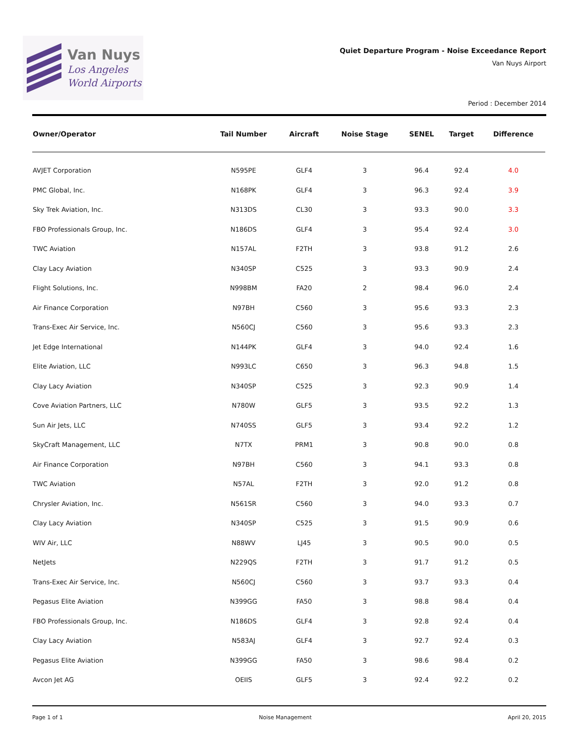Van Nuys
Los Angeles
World Airports
Quiet Departure Program - Noise Exceedance Report
Van Nuys Airport
Period : December 2014
| Owner/Operator | Tail Number | Aircraft | Noise Stage | SENEL | Target | Difference |
| --- | --- | --- | --- | --- | --- | --- |
| AVJET Corporation | N595PE | GLF4 | 3 | 96.4 | 92.4 | 4.0 |
| PMC Global, Inc. | N168PK | GLF4 | 3 | 96.3 | 92.4 | 3.9 |
| Sky Trek Aviation, Inc. | N313DS | CL30 | 3 | 93.3 | 90.0 | 3.3 |
| FBO Professionals Group, Inc. | N186DS | GLF4 | 3 | 95.4 | 92.4 | 3.0 |
| TWC Aviation | N157AL | F2TH | 3 | 93.8 | 91.2 | 2.6 |
| Clay Lacy Aviation | N340SP | C525 | 3 | 93.3 | 90.9 | 2.4 |
| Flight Solutions, Inc. | N998BM | FA20 | 2 | 98.4 | 96.0 | 2.4 |
| Air Finance Corporation | N97BH | C560 | 3 | 95.6 | 93.3 | 2.3 |
| Trans-Exec Air Service, Inc. | N560CJ | C560 | 3 | 95.6 | 93.3 | 2.3 |
| Jet Edge International | N144PK | GLF4 | 3 | 94.0 | 92.4 | 1.6 |
| Elite Aviation, LLC | N993LC | C650 | 3 | 96.3 | 94.8 | 1.5 |
| Clay Lacy Aviation | N340SP | C525 | 3 | 92.3 | 90.9 | 1.4 |
| Cove Aviation Partners, LLC | N780W | GLF5 | 3 | 93.5 | 92.2 | 1.3 |
| Sun Air Jets, LLC | N740SS | GLF5 | 3 | 93.4 | 92.2 | 1.2 |
| SkyCraft Management, LLC | N7TX | PRM1 | 3 | 90.8 | 90.0 | 0.8 |
| Air Finance Corporation | N97BH | C560 | 3 | 94.1 | 93.3 | 0.8 |
| TWC Aviation | N57AL | F2TH | 3 | 92.0 | 91.2 | 0.8 |
| Chrysler Aviation, Inc. | N561SR | C560 | 3 | 94.0 | 93.3 | 0.7 |
| Clay Lacy Aviation | N340SP | C525 | 3 | 91.5 | 90.9 | 0.6 |
| WIV Air, LLC | N88WV | LJ45 | 3 | 90.5 | 90.0 | 0.5 |
| NetJets | N229QS | F2TH | 3 | 91.7 | 91.2 | 0.5 |
| Trans-Exec Air Service, Inc. | N560CJ | C560 | 3 | 93.7 | 93.3 | 0.4 |
| Pegasus Elite Aviation | N399GG | FA50 | 3 | 98.8 | 98.4 | 0.4 |
| FBO Professionals Group, Inc. | N186DS | GLF4 | 3 | 92.8 | 92.4 | 0.4 |
| Clay Lacy Aviation | N583AJ | GLF4 | 3 | 92.7 | 92.4 | 0.3 |
| Pegasus Elite Aviation | N399GG | FA50 | 3 | 98.6 | 98.4 | 0.2 |
| Avcon Jet AG | OEIIS | GLF5 | 3 | 92.4 | 92.2 | 0.2 |
Page 1 of 1 Noise Management April 20, 2015